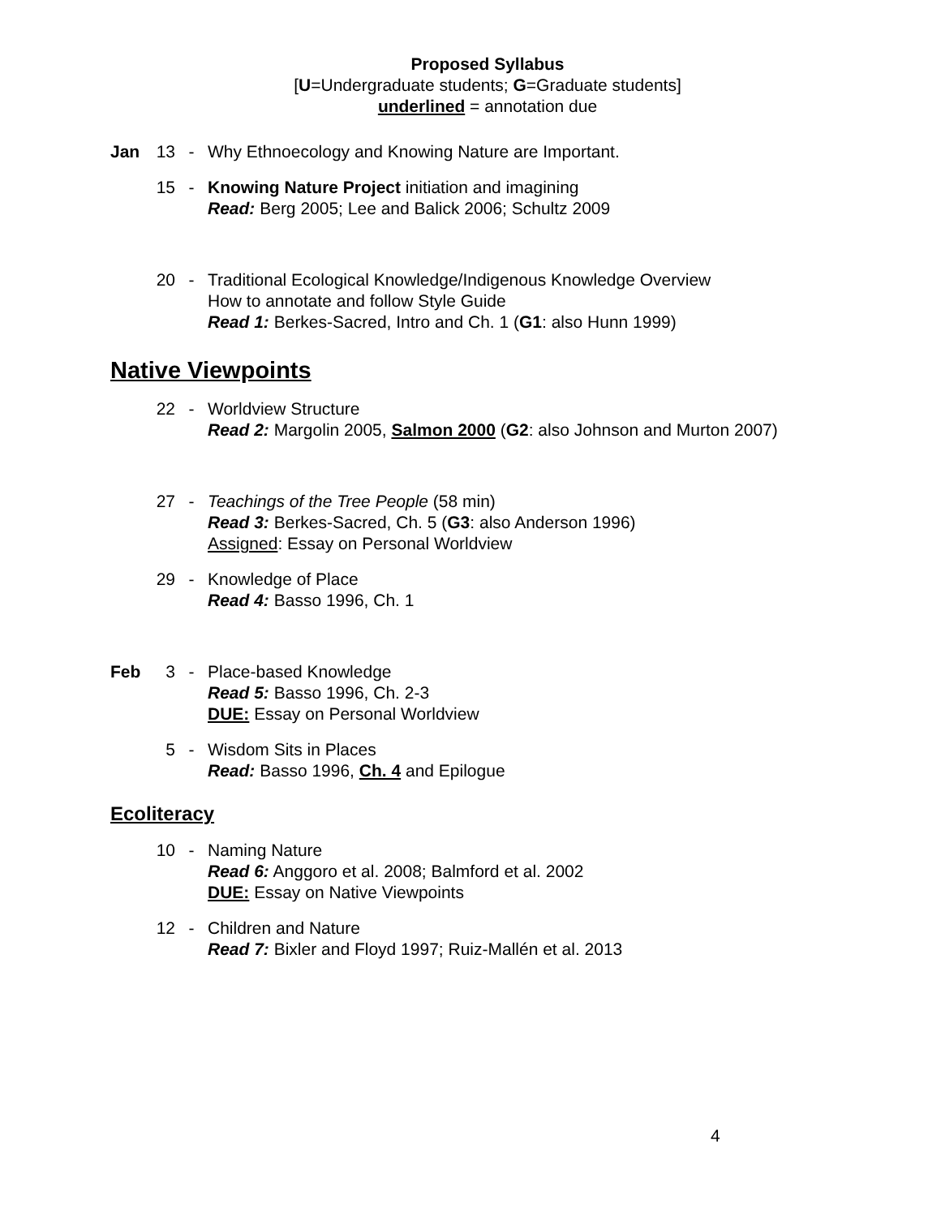Proposed Syllabus
[U=Undergraduate students; G=Graduate students]
underlined = annotation due
Jan 13 - Why Ethnoecology and Knowing Nature are Important.
15 - Knowing Nature Project initiation and imagining
Read: Berg 2005; Lee and Balick 2006; Schultz 2009
20 - Traditional Ecological Knowledge/Indigenous Knowledge Overview
How to annotate and follow Style Guide
Read 1: Berkes-Sacred, Intro and Ch. 1 (G1: also Hunn 1999)
Native Viewpoints
22 - Worldview Structure
Read 2: Margolin 2005, Salmon 2000 (G2: also Johnson and Murton 2007)
27 - Teachings of the Tree People (58 min)
Read 3: Berkes-Sacred, Ch. 5 (G3: also Anderson 1996)
Assigned: Essay on Personal Worldview
29 - Knowledge of Place
Read 4: Basso 1996, Ch. 1
Feb 3 - Place-based Knowledge
Read 5: Basso 1996, Ch. 2-3
DUE: Essay on Personal Worldview
5 - Wisdom Sits in Places
Read: Basso 1996, Ch. 4 and Epilogue
Ecoliteracy
10 - Naming Nature
Read 6: Anggoro et al. 2008; Balmford et al. 2002
DUE: Essay on Native Viewpoints
12 - Children and Nature
Read 7: Bixler and Floyd 1997; Ruiz-Mallén et al. 2013
4